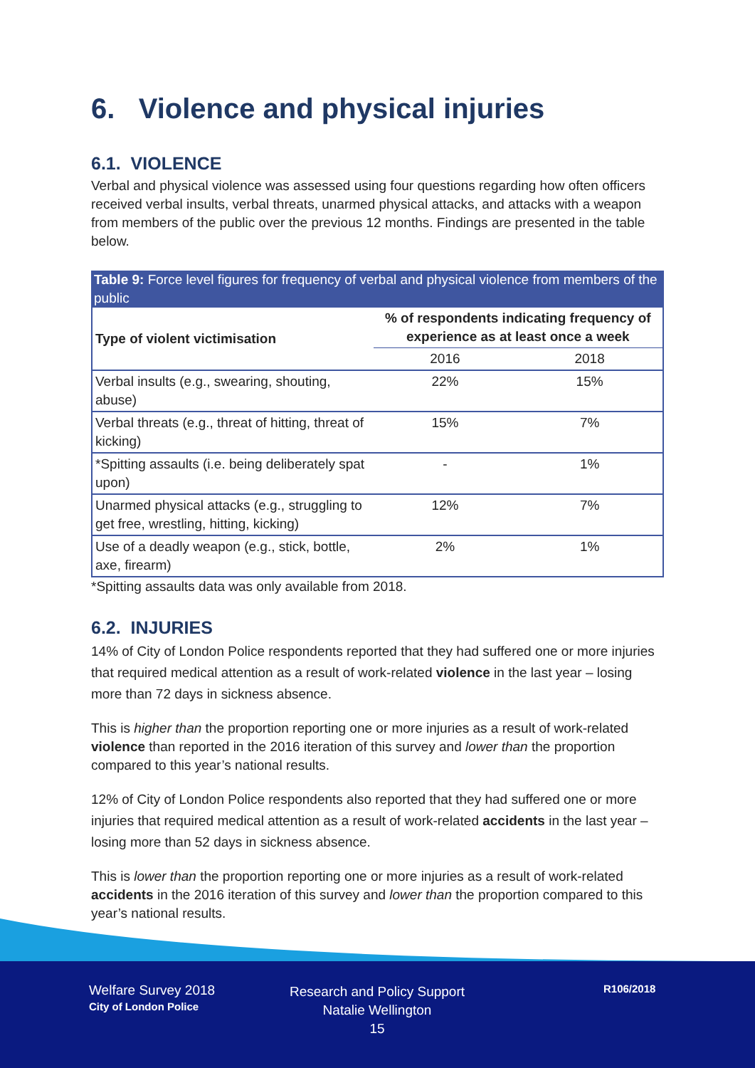6. Violence and physical injuries
6.1. VIOLENCE
Verbal and physical violence was assessed using four questions regarding how often officers received verbal insults, verbal threats, unarmed physical attacks, and attacks with a weapon from members of the public over the previous 12 months. Findings are presented in the table below.
Table 9: Force level figures for frequency of verbal and physical violence from members of the public
| Type of violent victimisation | % of respondents indicating frequency of experience as at least once a week | |
| --- | --- | --- |
| | 2016 | 2018 |
| Verbal insults (e.g., swearing, shouting, abuse) | 22% | 15% |
| Verbal threats (e.g., threat of hitting, threat of kicking) | 15% | 7% |
| *Spitting assaults (i.e. being deliberately spat upon) | - | 1% |
| Unarmed physical attacks (e.g., struggling to get free, wrestling, hitting, kicking) | 12% | 7% |
| Use of a deadly weapon (e.g., stick, bottle, axe, firearm) | 2% | 1% |
*Spitting assaults data was only available from 2018.
6.2. INJURIES
14% of City of London Police respondents reported that they had suffered one or more injuries that required medical attention as a result of work-related violence in the last year – losing more than 72 days in sickness absence.
This is higher than the proportion reporting one or more injuries as a result of work-related violence than reported in the 2016 iteration of this survey and lower than the proportion compared to this year’s national results.
12% of City of London Police respondents also reported that they had suffered one or more injuries that required medical attention as a result of work-related accidents in the last year – losing more than 52 days in sickness absence.
This is lower than the proportion reporting one or more injuries as a result of work-related accidents in the 2016 iteration of this survey and lower than the proportion compared to this year’s national results.
Welfare Survey 2018
City of London Police
Research and Policy Support
Natalie Wellington
15
R106/2018